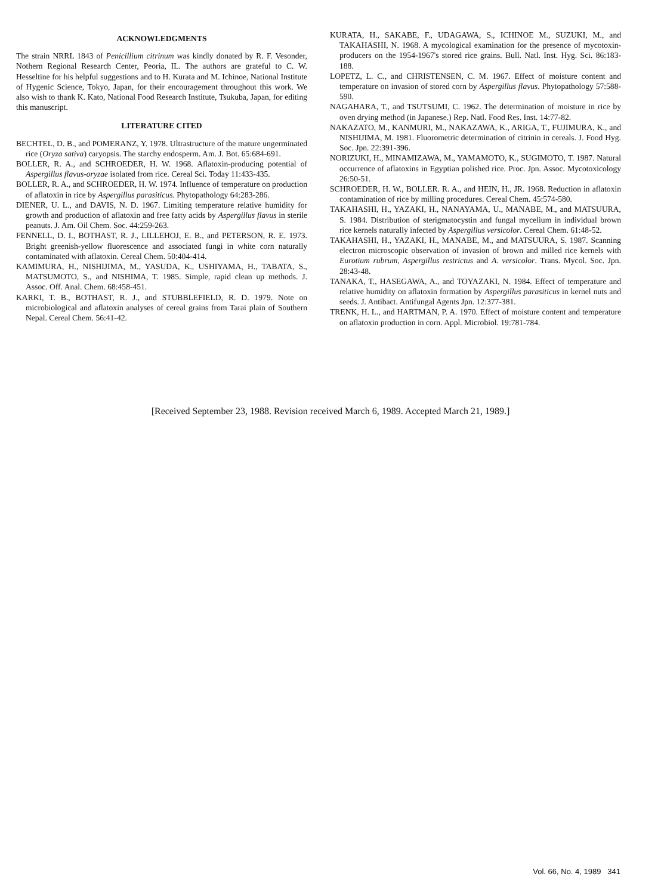ACKNOWLEDGMENTS
The strain NRRL 1843 of Penicillium citrinum was kindly donated by R. F. Vesonder, Nothern Regional Research Center, Peoria, IL. The authors are grateful to C. W. Hesseltine for his helpful suggestions and to H. Kurata and M. Ichinoe, National Institute of Hygenic Science, Tokyo, Japan, for their encouragement throughout this work. We also wish to thank K. Kato, National Food Research Institute, Tsukuba, Japan, for editing this manuscript.
LITERATURE CITED
BECHTEL, D. B., and POMERANZ, Y. 1978. Ultrastructure of the mature ungerminated rice (Oryza sativa) caryopsis. The starchy endosperm. Am. J. Bot. 65:684-691.
BOLLER, R. A., and SCHROEDER, H. W. 1968. Aflatoxin-producing potential of Aspergillus flavus-oryzae isolated from rice. Cereal Sci. Today 11:433-435.
BOLLER, R. A., and SCHROEDER, H. W. 1974. Influence of temperature on production of aflatoxin in rice by Aspergillus parasiticus. Phytopathology 64:283-286.
DIENER, U. L., and DAVIS, N. D. 1967. Limiting temperature relative humidity for growth and production of aflatoxin and free fatty acids by Aspergillus flavus in sterile peanuts. J. Am. Oil Chem. Soc. 44:259-263.
FENNELL, D. I., BOTHAST, R. J., LILLEHOJ, E. B., and PETERSON, R. E. 1973. Bright greenish-yellow fluorescence and associated fungi in white corn naturally contaminated with aflatoxin. Cereal Chem. 50:404-414.
KAMIMURA, H., NISHIJIMA, M., YASUDA, K., USHIYAMA, H., TABATA, S., MATSUMOTO, S., and NISHIMA, T. 1985. Simple, rapid clean up methods. J. Assoc. Off. Anal. Chem. 68:458-451.
KARKI, T. B., BOTHAST, R. J., and STUBBLEFIELD, R. D. 1979. Note on microbiological and aflatoxin analyses of cereal grains from Tarai plain of Southern Nepal. Cereal Chem. 56:41-42.
KURATA, H., SAKABE, F., UDAGAWA, S., ICHINOE M., SUZUKI, M., and TAKAHASHI, N. 1968. A mycological examination for the presence of mycotoxin-producers on the 1954-1967's stored rice grains. Bull. Natl. Inst. Hyg. Sci. 86:183-188.
LOPETZ, L. C., and CHRISTENSEN, C. M. 1967. Effect of moisture content and temperature on invasion of stored corn by Aspergillus flavus. Phytopathology 57:588-590.
NAGAHARA, T., and TSUTSUMI, C. 1962. The determination of moisture in rice by oven drying method (in Japanese.) Rep. Natl. Food Res. Inst. 14:77-82.
NAKAZATO, M., KANMURI, M., NAKAZAWA, K., ARIGA, T., FUJIMURA, K., and NISHIJIMA, M. 1981. Fluorometric determination of citrinin in cereals. J. Food Hyg. Soc. Jpn. 22:391-396.
NORIZUKI, H., MINAMIZAWA, M., YAMAMOTO, K., SUGIMOTO, T. 1987. Natural occurrence of aflatoxins in Egyptian polished rice. Proc. Jpn. Assoc. Mycotoxicology 26:50-51.
SCHROEDER, H. W., BOLLER. R. A., and HEIN, H., JR. 1968. Reduction in aflatoxin contamination of rice by milling procedures. Cereal Chem. 45:574-580.
TAKAHASHI, H., YAZAKI, H., NANAYAMA, U., MANABE, M., and MATSUURA, S. 1984. Distribution of sterigmatocystin and fungal mycelium in individual brown rice kernels naturally infected by Aspergillus versicolor. Cereal Chem. 61:48-52.
TAKAHASHI, H., YAZAKI, H., MANABE, M., and MATSUURA, S. 1987. Scanning electron microscopic observation of invasion of brown and milled rice kernels with Eurotium rubrum, Aspergillus restrictus and A. versicolor. Trans. Mycol. Soc. Jpn. 28:43-48.
TANAKA, T., HASEGAWA, A., and TOYAZAKI, N. 1984. Effect of temperature and relative humidity on aflatoxin formation by Aspergillus parasiticus in kernel nuts and seeds. J. Antibact. Antifungal Agents Jpn. 12:377-381.
TRENK, H. L., and HARTMAN, P. A. 1970. Effect of moisture content and temperature on aflatoxin production in corn. Appl. Microbiol. 19:781-784.
[Received September 23, 1988. Revision received March 6, 1989. Accepted March 21, 1989.]
Vol. 66, No. 4, 1989 341